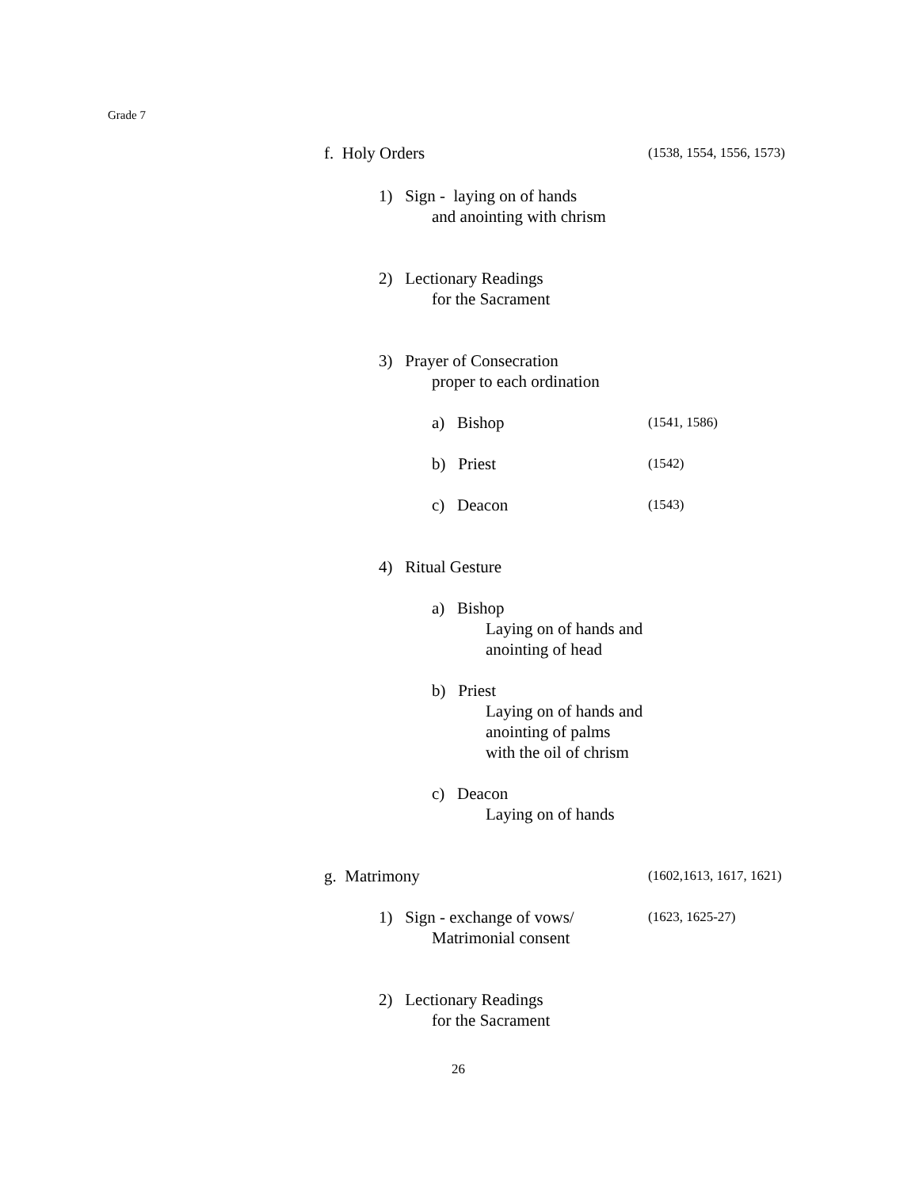Grade 7
f. Holy Orders (1538, 1554, 1556, 1573)
1) Sign - laying on of hands
and anointing with chrism
2) Lectionary Readings
for the Sacrament
3) Prayer of Consecration
proper to each ordination
a) Bishop (1541, 1586)
b) Priest (1542)
c) Deacon (1543)
4) Ritual Gesture
a) Bishop
Laying on of hands and
anointing of head
b) Priest
Laying on of hands and
anointing of palms
with the oil of chrism
c) Deacon
Laying on of hands
g. Matrimony (1602,1613, 1617, 1621)
1) Sign - exchange of vows/ (1623, 1625-27)
Matrimonial consent
2) Lectionary Readings
for the Sacrament
26